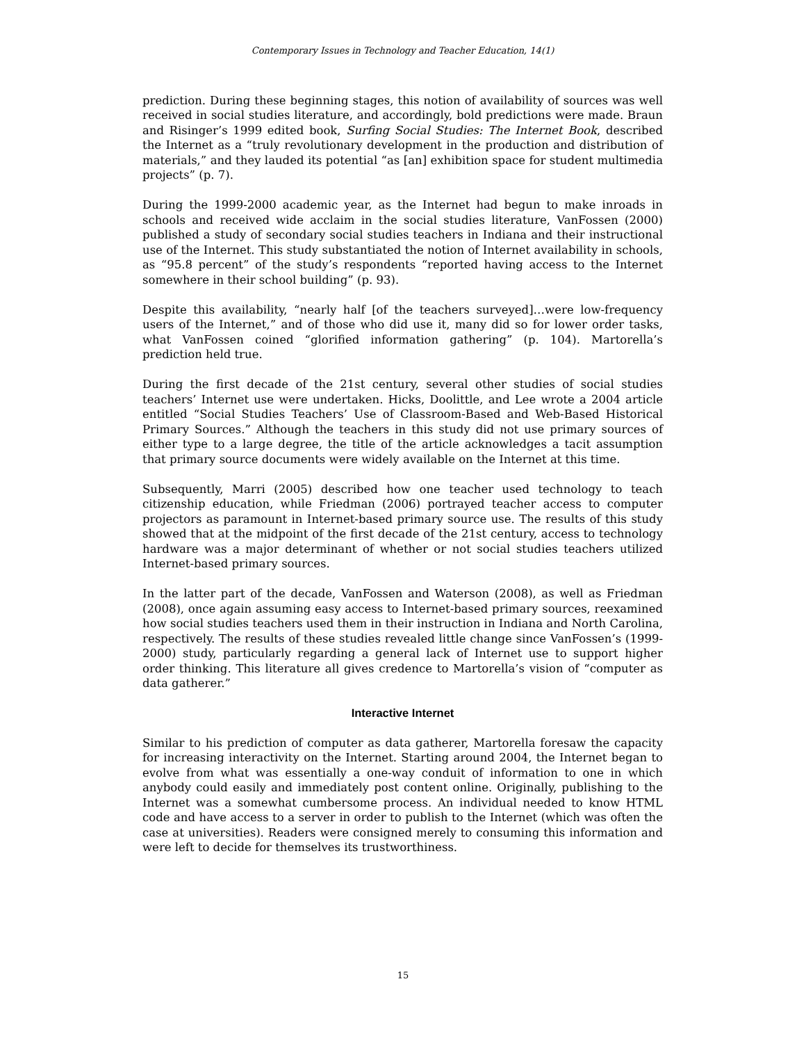Contemporary Issues in Technology and Teacher Education, 14(1)
prediction. During these beginning stages, this notion of availability of sources was well received in social studies literature, and accordingly, bold predictions were made. Braun and Risinger’s 1999 edited book, Surfing Social Studies: The Internet Book, described the Internet as a “truly revolutionary development in the production and distribution of materials,” and they lauded its potential “as [an] exhibition space for student multimedia projects” (p. 7).
During the 1999-2000 academic year, as the Internet had begun to make inroads in schools and received wide acclaim in the social studies literature, VanFossen (2000) published a study of secondary social studies teachers in Indiana and their instructional use of the Internet. This study substantiated the notion of Internet availability in schools, as “95.8 percent” of the study’s respondents “reported having access to the Internet somewhere in their school building” (p. 93).
Despite this availability, “nearly half [of the teachers surveyed]…were low-frequency users of the Internet,” and of those who did use it, many did so for lower order tasks, what VanFossen coined “glorified information gathering” (p. 104). Martorella’s prediction held true.
During the first decade of the 21st century, several other studies of social studies teachers’ Internet use were undertaken. Hicks, Doolittle, and Lee wrote a 2004 article entitled “Social Studies Teachers’ Use of Classroom-Based and Web-Based Historical Primary Sources.” Although the teachers in this study did not use primary sources of either type to a large degree, the title of the article acknowledges a tacit assumption that primary source documents were widely available on the Internet at this time.
Subsequently, Marri (2005) described how one teacher used technology to teach citizenship education, while Friedman (2006) portrayed teacher access to computer projectors as paramount in Internet-based primary source use. The results of this study showed that at the midpoint of the first decade of the 21st century, access to technology hardware was a major determinant of whether or not social studies teachers utilized Internet-based primary sources.
In the latter part of the decade, VanFossen and Waterson (2008), as well as Friedman (2008), once again assuming easy access to Internet-based primary sources, reexamined how social studies teachers used them in their instruction in Indiana and North Carolina, respectively. The results of these studies revealed little change since VanFossen’s (1999-2000) study, particularly regarding a general lack of Internet use to support higher order thinking. This literature all gives credence to Martorella’s vision of “computer as data gatherer.”
Interactive Internet
Similar to his prediction of computer as data gatherer, Martorella foresaw the capacity for increasing interactivity on the Internet. Starting around 2004, the Internet began to evolve from what was essentially a one-way conduit of information to one in which anybody could easily and immediately post content online. Originally, publishing to the Internet was a somewhat cumbersome process. An individual needed to know HTML code and have access to a server in order to publish to the Internet (which was often the case at universities). Readers were consigned merely to consuming this information and were left to decide for themselves its trustworthiness.
15